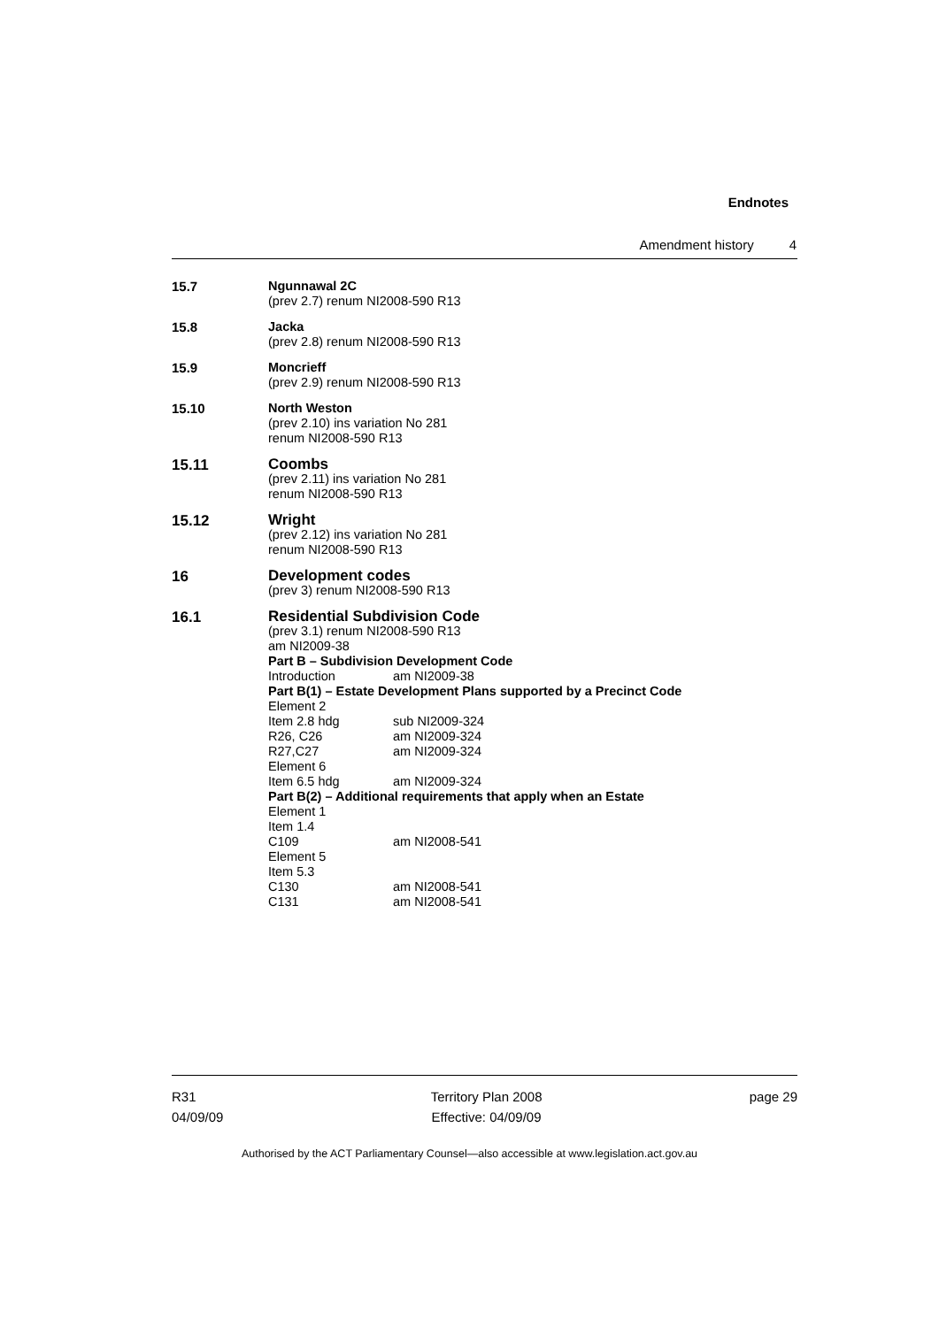Endnotes
Amendment history 4
15.7
Ngunnawal 2C
(prev 2.7) renum NI2008-590 R13
15.8
Jacka
(prev 2.8) renum NI2008-590 R13
15.9
Moncrieff
(prev 2.9) renum NI2008-590 R13
15.10
North Weston
(prev 2.10) ins variation No 281
renum NI2008-590 R13
15.11
Coombs
(prev 2.11) ins variation No 281
renum NI2008-590 R13
15.12
Wright
(prev 2.12) ins variation No 281
renum NI2008-590 R13
16
Development codes
(prev 3) renum NI2008-590 R13
16.1
Residential Subdivision Code
(prev 3.1) renum NI2008-590 R13
am NI2009-38
Part B – Subdivision Development Code
Introduction am NI2009-38
Part B(1) – Estate Development Plans supported by a Precinct Code
Element 2
Item 2.8 hdg sub NI2009-324
R26, C26 am NI2009-324
R27,C27 am NI2009-324
Element 6
Item 6.5 hdg am NI2009-324
Part B(2) – Additional requirements that apply when an Estate
Element 1
Item 1.4
C109 am NI2008-541
Element 5
Item 5.3
C130 am NI2008-541
C131 am NI2008-541
R31
04/09/09
Territory Plan 2008
Effective: 04/09/09
page 29
Authorised by the ACT Parliamentary Counsel—also accessible at www.legislation.act.gov.au